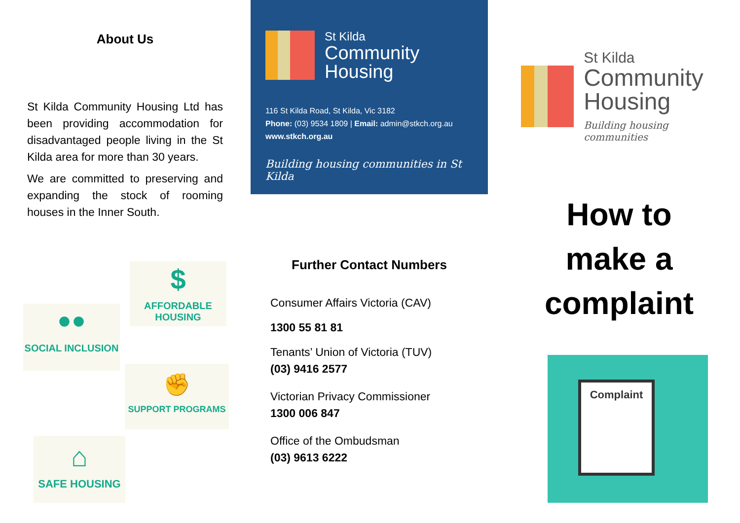About Us
St Kilda Community Housing Ltd has been providing accommodation for disadvantaged people living in the St Kilda area for more than 30 years.
We are committed to preserving and expanding the stock of rooming houses in the Inner South.
$
AFFORDABLE HOUSING
●●
SOCIAL INCLUSION
✊
SUPPORT PROGRAMS
⌂
SAFE HOUSING
St Kilda
Community
Housing
116 St Kilda Road, St Kilda, Vic 3182
Phone: (03) 9534 1809 | Email: admin@stkch.org.au
www.stkch.org.au
Building housing communities in St Kilda
Further Contact Numbers
Consumer Affairs Victoria (CAV)
1300 55 81 81
Tenants’ Union of Victoria (TUV)
(03) 9416 2577
Victorian Privacy Commissioner
1300 006 847
Office of the Ombudsman
(03) 9613 6222
St Kilda
Community
Housing
Building housing communities
How to
make a
complaint
Complaint